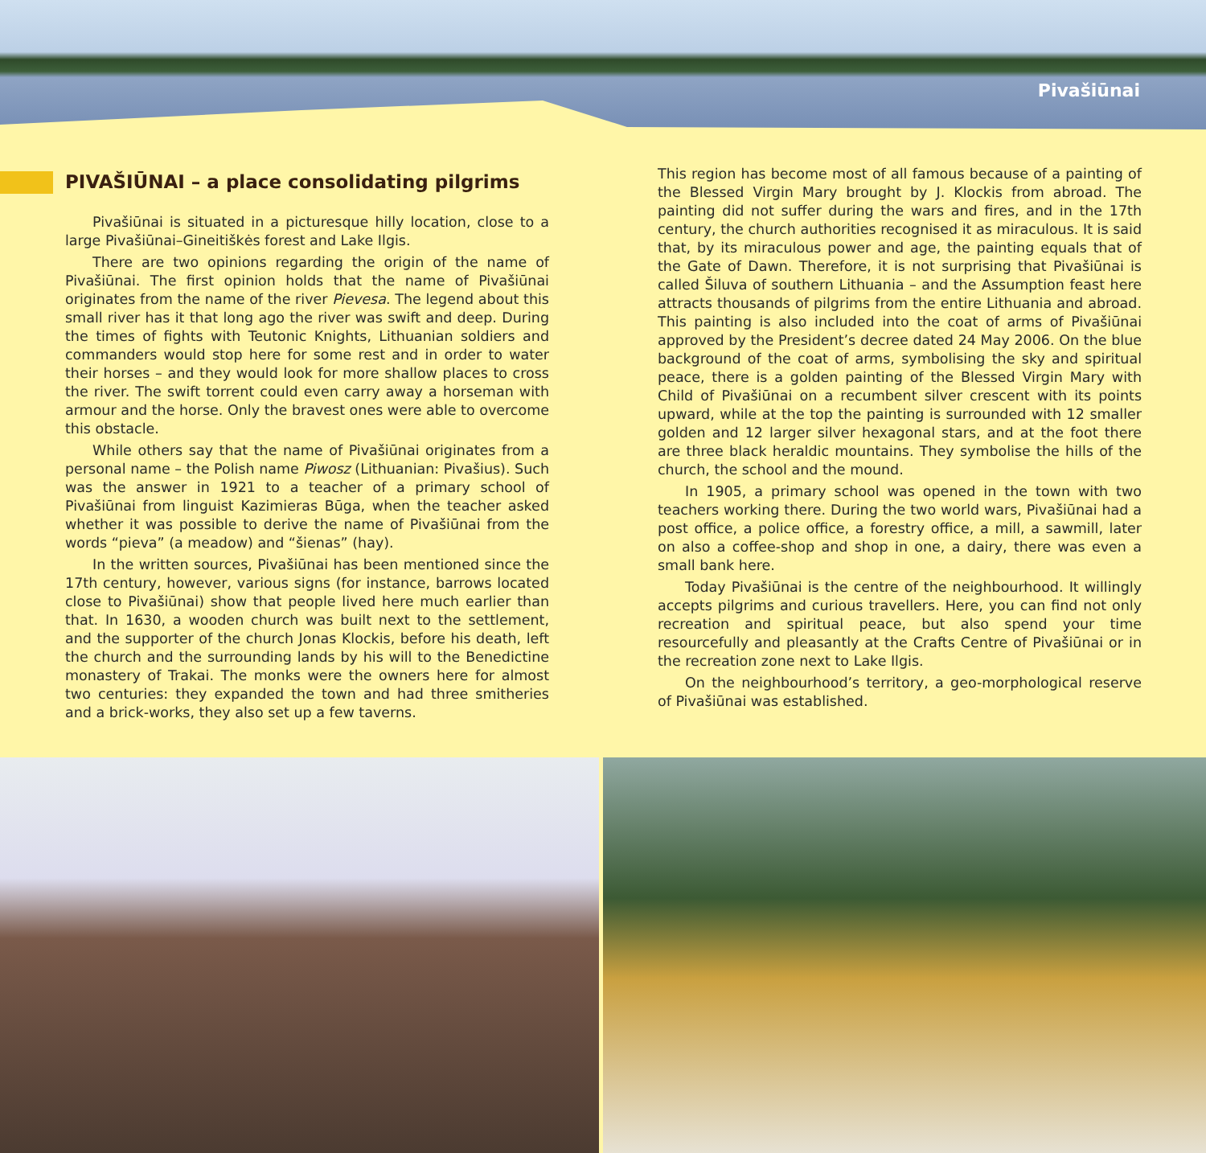Pivašiūnai
PIVAŠIŪNAI – a place consolidating pilgrims
Pivašiūnai is situated in a picturesque hilly location, close to a large Pivašiūnai–Gineitiškės forest and Lake Ilgis.
There are two opinions regarding the origin of the name of Pivašiūnai. The first opinion holds that the name of Pivašiūnai originates from the name of the river Pievesa. The legend about this small river has it that long ago the river was swift and deep. During the times of fights with Teutonic Knights, Lithuanian soldiers and commanders would stop here for some rest and in order to water their horses – and they would look for more shallow places to cross the river. The swift torrent could even carry away a horseman with armour and the horse. Only the bravest ones were able to overcome this obstacle.
While others say that the name of Pivašiūnai originates from a personal name – the Polish name Piwosz (Lithuanian: Pivašius). Such was the answer in 1921 to a teacher of a primary school of Pivašiūnai from linguist Kazimieras Būga, when the teacher asked whether it was possible to derive the name of Pivašiūnai from the words “pieva” (a meadow) and “šienas” (hay).
In the written sources, Pivašiūnai has been mentioned since the 17th century, however, various signs (for instance, barrows located close to Pivašiūnai) show that people lived here much earlier than that. In 1630, a wooden church was built next to the settlement, and the supporter of the church Jonas Klockis, before his death, left the church and the surrounding lands by his will to the Benedictine monastery of Trakai. The monks were the owners here for almost two centuries: they expanded the town and had three smitheries and a brick-works, they also set up a few taverns.
This region has become most of all famous because of a painting of the Blessed Virgin Mary brought by J. Klockis from abroad. The painting did not suffer during the wars and fires, and in the 17th century, the church authorities recognised it as miraculous. It is said that, by its miraculous power and age, the painting equals that of the Gate of Dawn. Therefore, it is not surprising that Pivašiūnai is called Šiluva of southern Lithuania – and the Assumption feast here attracts thousands of pilgrims from the entire Lithuania and abroad. This painting is also included into the coat of arms of Pivašiūnai approved by the President’s decree dated 24 May 2006. On the blue background of the coat of arms, symbolising the sky and spiritual peace, there is a golden painting of the Blessed Virgin Mary with Child of Pivašiūnai on a recumbent silver crescent with its points upward, while at the top the painting is surrounded with 12 smaller golden and 12 larger silver hexagonal stars, and at the foot there are three black heraldic mountains. They symbolise the hills of the church, the school and the mound.
In 1905, a primary school was opened in the town with two teachers working there. During the two world wars, Pivašiūnai had a post office, a police office, a forestry office, a mill, a sawmill, later on also a coffee-shop and shop in one, a dairy, there was even a small bank here.
Today Pivašiūnai is the centre of the neighbourhood. It willingly accepts pilgrims and curious travellers. Here, you can find not only recreation and spiritual peace, but also spend your time resourcefully and pleasantly at the Crafts Centre of Pivašiūnai or in the recreation zone next to Lake Ilgis.
On the neighbourhood’s territory, a geo-morphological reserve of Pivašiūnai was established.